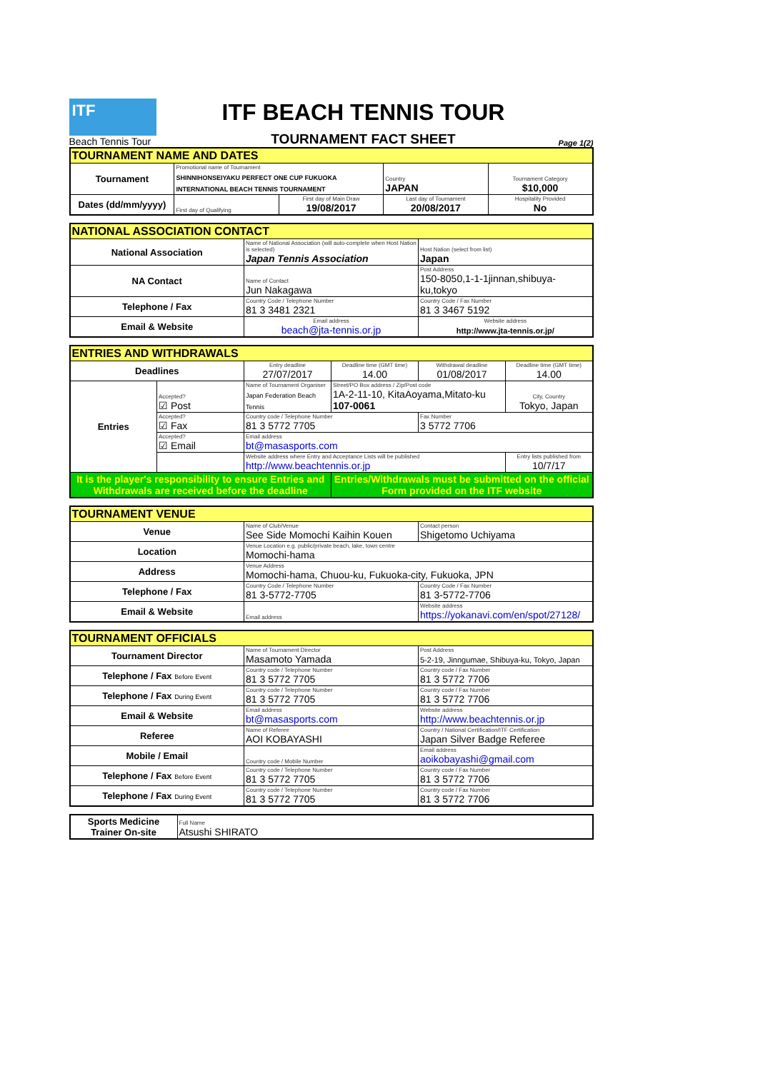ITF
Beach Tennis Tour
ITF BEACH TENNIS TOUR
TOURNAMENT FACT SHEET
Page 1(2)
| TOURNAMENT NAME AND DATES | | | | |
| --- | --- | --- | --- | --- |
| Tournament | Promotional name of Tournament SHINNIHONSEIYAKU PERFECT ONE CUP FUKUOKA INTERNATIONAL BEACH TENNIS TOURNAMENT | | Country JAPAN | Tournament Category $10,000 |
| Dates (dd/mm/yyyy) | First day of Qualifying | First day of Main Draw 19/08/2017 | Last day of Tournament 20/08/2017 | Hospitality Provided No |
| NATIONAL ASSOCIATION CONTACT | | |
| --- | --- | --- |
| National Association | Name of National Association (will auto-complete when Host Nation is selected) Japan Tennis Association | Host Nation (select from list) Japan |
| NA Contact | Name of Contact Jun Nakagawa | Post Address 150-8050,1-1-1jinnan,shibuya-ku,tokyo |
| Telephone / Fax | Country Code / Telephone Number 81 3 3481 2321 | Country Code / Fax Number 81 3 3467 5192 |
| Email & Website | Email address beach@jta-tennis.or.jp | Website address http://www.jta-tennis.or.jp/ |
| ENTRIES AND WITHDRAWALS | | | | | |
| --- | --- | --- | --- | --- | --- |
| Deadlines | | Entry deadline 27/07/2017 | Deadline time (GMT time) 14.00 | Withdrawal deadline 01/08/2017 | Deadline time (GMT time) 14.00 |
| Entries | Accepted? ☑ Post | Name of Tournament Organiser Japan Federation Beach Tennis | Street/PO Box address / Zip/Post code 1A-2-11-10, KitaAoyama,Mitato-ku 107-0061 | | City, Country Tokyo, Japan |
| | Accepted? ☑ Fax | Country code / Telephone Number 81 3 5772 7705 | | Fax Number 3 5772 7706 | |
| | Accepted? ☑ Email | Email address bt@masasports.com | | | |
| | | Website address where Entry and Acceptance Lists will be published http://www.beachtennis.or.jp | | | Entry lists published from 10/7/17 |
| It is the player's responsibility to ensure Entries and Withdrawals are received before the deadline | | | Entries/Withdrawals must be submitted on the official Form provided on the ITF website | | |
| TOURNAMENT VENUE | | |
| --- | --- | --- |
| Venue | Name of Club/Venue See Side Momochi Kaihin Kouen | Contact person Shigetomo Uchiyama |
| Location | Venue Location e.g. public/private beach, lake, town centre Momochi-hama | |
| Address | Venue Address Momochi-hama, Chuou-ku, Fukuoka-city, Fukuoka, JPN | |
| Telephone / Fax | Country Code / Telephone Number 81 3-5772-7705 | Country Code / Fax Number 81 3-5772-7706 |
| Email & Website | Email address | Website address https://yokanavi.com/en/spot/27128/ |
| TOURNAMENT OFFICIALS | | |
| --- | --- | --- |
| Tournament Director | Name of Tournament Director Masamoto Yamada | Post Address 5-2-19, Jinngumae, Shibuya-ku, Tokyo, Japan |
| Telephone / Fax Before Event | Country code / Telephone Number 81 3 5772 7705 | Country code / Fax Number 81 3 5772 7706 |
| Telephone / Fax During Event | Country code / Telephone Number 81 3 5772 7705 | Country code / Fax Number 81 3 5772 7706 |
| Email & Website | Email address bt@masasports.com | Website address http://www.beachtennis.or.jp |
| Referee | Name of Referee AOI KOBAYASHI | Country / National Certification/ITF Certification Japan Silver Badge Referee |
| Mobile / Email | Country code / Mobile Number | Email address aoikobayashi@gmail.com |
| Telephone / Fax Before Event | Country code / Telephone Number 81 3 5772 7705 | Country code / Fax Number 81 3 5772 7706 |
| Telephone / Fax During Event | Country code / Telephone Number 81 3 5772 7705 | Country code / Fax Number 81 3 5772 7706 |
| Sports Medicine Trainer On-site | Full Name Atsushi SHIRATO |